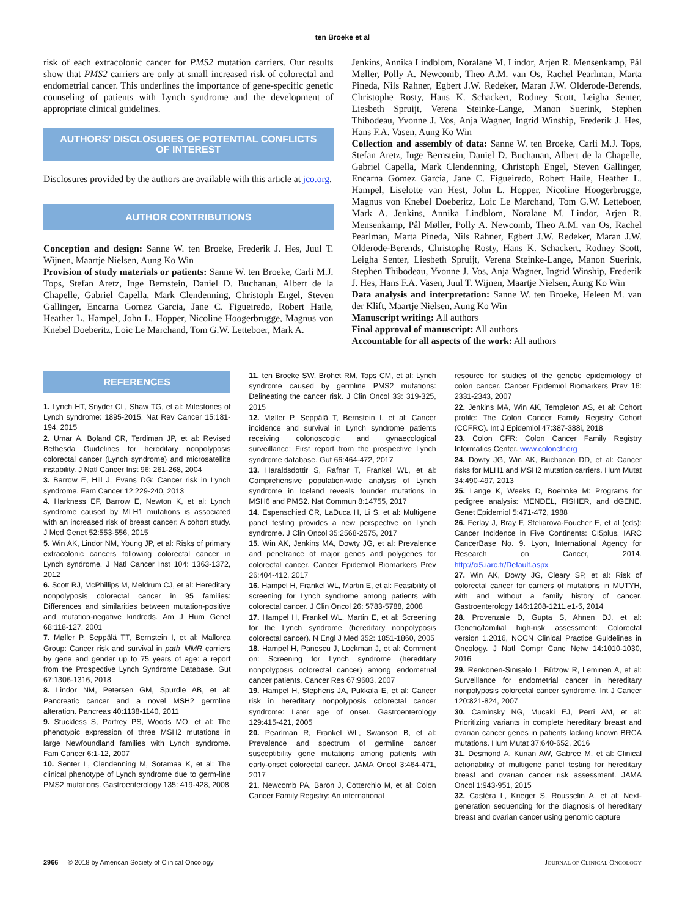ten Broeke et al
risk of each extracolonic cancer for PMS2 mutation carriers. Our results show that PMS2 carriers are only at small increased risk of colorectal and endometrial cancer. This underlines the importance of gene-specific genetic counseling of patients with Lynch syndrome and the development of appropriate clinical guidelines.
AUTHORS’ DISCLOSURES OF POTENTIAL CONFLICTS
OF INTEREST
Disclosures provided by the authors are available with this article at jco.org.
AUTHOR CONTRIBUTIONS
Conception and design: Sanne W. ten Broeke, Frederik J. Hes, Juul T. Wijnen, Maartje Nielsen, Aung Ko Win
Provision of study materials or patients: Sanne W. ten Broeke, Carli M.J. Tops, Stefan Aretz, Inge Bernstein, Daniel D. Buchanan, Albert de la Chapelle, Gabriel Capella, Mark Clendenning, Christoph Engel, Steven Gallinger, Encarna Gomez Garcia, Jane C. Figueiredo, Robert Haile, Heather L. Hampel, John L. Hopper, Nicoline Hoogerbrugge, Magnus von Knebel Doeberitz, Loic Le Marchand, Tom G.W. Letteboer, Mark A.
Jenkins, Annika Lindblom, Noralane M. Lindor, Arjen R. Mensenkamp, Pål Møller, Polly A. Newcomb, Theo A.M. van Os, Rachel Pearlman, Marta Pineda, Nils Rahner, Egbert J.W. Redeker, Maran J.W. Olderode-Berends, Christophe Rosty, Hans K. Schackert, Rodney Scott, Leigha Senter, Liesbeth Spruijt, Verena Steinke-Lange, Manon Suerink, Stephen Thibodeau, Yvonne J. Vos, Anja Wagner, Ingrid Winship, Frederik J. Hes, Hans F.A. Vasen, Aung Ko Win
Collection and assembly of data: Sanne W. ten Broeke, Carli M.J. Tops, Stefan Aretz, Inge Bernstein, Daniel D. Buchanan, Albert de la Chapelle, Gabriel Capella, Mark Clendenning, Christoph Engel, Steven Gallinger, Encarna Gomez Garcia, Jane C. Figueiredo, Robert Haile, Heather L. Hampel, Liselotte van Hest, John L. Hopper, Nicoline Hoogerbrugge, Magnus von Knebel Doeberitz, Loic Le Marchand, Tom G.W. Letteboer, Mark A. Jenkins, Annika Lindblom, Noralane M. Lindor, Arjen R. Mensenkamp, Pål Møller, Polly A. Newcomb, Theo A.M. van Os, Rachel Pearlman, Marta Pineda, Nils Rahner, Egbert J.W. Redeker, Maran J.W. Olderode-Berends, Christophe Rosty, Hans K. Schackert, Rodney Scott, Leigha Senter, Liesbeth Spruijt, Verena Steinke-Lange, Manon Suerink, Stephen Thibodeau, Yvonne J. Vos, Anja Wagner, Ingrid Winship, Frederik J. Hes, Hans F.A. Vasen, Juul T. Wijnen, Maartje Nielsen, Aung Ko Win
Data analysis and interpretation: Sanne W. ten Broeke, Heleen M. van der Klift, Maartje Nielsen, Aung Ko Win
Manuscript writing: All authors
Final approval of manuscript: All authors
Accountable for all aspects of the work: All authors
REFERENCES
1. Lynch HT, Snyder CL, Shaw TG, et al: Milestones of Lynch syndrome: 1895-2015. Nat Rev Cancer 15:181-194, 2015
2. Umar A, Boland CR, Terdiman JP, et al: Revised Bethesda Guidelines for hereditary nonpolyposis colorectal cancer (Lynch syndrome) and microsatellite instability. J Natl Cancer Inst 96: 261-268, 2004
3. Barrow E, Hill J, Evans DG: Cancer risk in Lynch syndrome. Fam Cancer 12:229-240, 2013
4. Harkness EF, Barrow E, Newton K, et al: Lynch syndrome caused by MLH1 mutations is associated with an increased risk of breast cancer: A cohort study. J Med Genet 52:553-556, 2015
5. Win AK, Lindor NM, Young JP, et al: Risks of primary extracolonic cancers following colorectal cancer in Lynch syndrome. J Natl Cancer Inst 104: 1363-1372, 2012
6. Scott RJ, McPhillips M, Meldrum CJ, et al: Hereditary nonpolyposis colorectal cancer in 95 families: Differences and similarities between mutation-positive and mutation-negative kindreds. Am J Hum Genet 68:118-127, 2001
7. Møller P, Seppälä TT, Bernstein I, et al: Mallorca Group: Cancer risk and survival in path_MMR carriers by gene and gender up to 75 years of age: a report from the Prospective Lynch Syndrome Database. Gut 67:1306-1316, 2018
8. Lindor NM, Petersen GM, Spurdle AB, et al: Pancreatic cancer and a novel MSH2 germline alteration. Pancreas 40:1138-1140, 2011
9. Stuckless S, Parfrey PS, Woods MO, et al: The phenotypic expression of three MSH2 mutations in large Newfoundland families with Lynch syndrome. Fam Cancer 6:1-12, 2007
10. Senter L, Clendenning M, Sotamaa K, et al: The clinical phenotype of Lynch syndrome due to germ-line PMS2 mutations. Gastroenterology 135: 419-428, 2008
11. ten Broeke SW, Brohet RM, Tops CM, et al: Lynch syndrome caused by germline PMS2 mutations: Delineating the cancer risk. J Clin Oncol 33: 319-325, 2015
12. Møller P, Seppälä T, Bernstein I, et al: Cancer incidence and survival in Lynch syndrome patients receiving colonoscopic and gynaecological surveillance: First report from the prospective Lynch syndrome database. Gut 66:464-472, 2017
13. Haraldsdottir S, Rafnar T, Frankel WL, et al: Comprehensive population-wide analysis of Lynch syndrome in Iceland reveals founder mutations in MSH6 and PMS2. Nat Commun 8:14755, 2017
14. Espenschied CR, LaDuca H, Li S, et al: Multigene panel testing provides a new perspective on Lynch syndrome. J Clin Oncol 35:2568-2575, 2017
15. Win AK, Jenkins MA, Dowty JG, et al: Prevalence and penetrance of major genes and polygenes for colorectal cancer. Cancer Epidemiol Biomarkers Prev 26:404-412, 2017
16. Hampel H, Frankel WL, Martin E, et al: Feasibility of screening for Lynch syndrome among patients with colorectal cancer. J Clin Oncol 26: 5783-5788, 2008
17. Hampel H, Frankel WL, Martin E, et al: Screening for the Lynch syndrome (hereditary nonpolyposis colorectal cancer). N Engl J Med 352: 1851-1860, 2005
18. Hampel H, Panescu J, Lockman J, et al: Comment on: Screening for Lynch syndrome (hereditary nonpolyposis colorectal cancer) among endometrial cancer patients. Cancer Res 67:9603, 2007
19. Hampel H, Stephens JA, Pukkala E, et al: Cancer risk in hereditary nonpolyposis colorectal cancer syndrome: Later age of onset. Gastroenterology 129:415-421, 2005
20. Pearlman R, Frankel WL, Swanson B, et al: Prevalence and spectrum of germline cancer susceptibility gene mutations among patients with early-onset colorectal cancer. JAMA Oncol 3:464-471, 2017
21. Newcomb PA, Baron J, Cotterchio M, et al: Colon Cancer Family Registry: An international
resource for studies of the genetic epidemiology of colon cancer. Cancer Epidemiol Biomarkers Prev 16: 2331-2343, 2007
22. Jenkins MA, Win AK, Templeton AS, et al: Cohort profile: The Colon Cancer Family Registry Cohort (CCFRC). Int J Epidemiol 47:387-388i, 2018
23. Colon CFR: Colon Cancer Family Registry Informatics Center. www.coloncfr.org
24. Dowty JG, Win AK, Buchanan DD, et al: Cancer risks for MLH1 and MSH2 mutation carriers. Hum Mutat 34:490-497, 2013
25. Lange K, Weeks D, Boehnke M: Programs for pedigree analysis: MENDEL, FISHER, and dGENE. Genet Epidemiol 5:471-472, 1988
26. Ferlay J, Bray F, Steliarova-Foucher E, et al (eds): Cancer Incidence in Five Continents: CI5plus. IARC CancerBase No. 9. Lyon, International Agency for Research on Cancer, 2014. http://ci5.iarc.fr/Default.aspx
27. Win AK, Dowty JG, Cleary SP, et al: Risk of colorectal cancer for carriers of mutations in MUTYH, with and without a family history of cancer. Gastroenterology 146:1208-1211.e1-5, 2014
28. Provenzale D, Gupta S, Ahnen DJ, et al: Genetic/familial high-risk assessment: Colorectal version 1.2016, NCCN Clinical Practice Guidelines in Oncology. J Natl Compr Canc Netw 14:1010-1030, 2016
29. Renkonen-Sinisalo L, Bützow R, Leminen A, et al: Surveillance for endometrial cancer in hereditary nonpolyposis colorectal cancer syndrome. Int J Cancer 120:821-824, 2007
30. Caminsky NG, Mucaki EJ, Perri AM, et al: Prioritizing variants in complete hereditary breast and ovarian cancer genes in patients lacking known BRCA mutations. Hum Mutat 37:640-652, 2016
31. Desmond A, Kurian AW, Gabree M, et al: Clinical actionability of multigene panel testing for hereditary breast and ovarian cancer risk assessment. JAMA Oncol 1:943-951, 2015
32. Castéra L, Krieger S, Rousselin A, et al: Next-generation sequencing for the diagnosis of hereditary breast and ovarian cancer using genomic capture
2966 © 2018 by American Society of Clinical Oncology JOURNAL OF CLINICAL ONCOLOGY